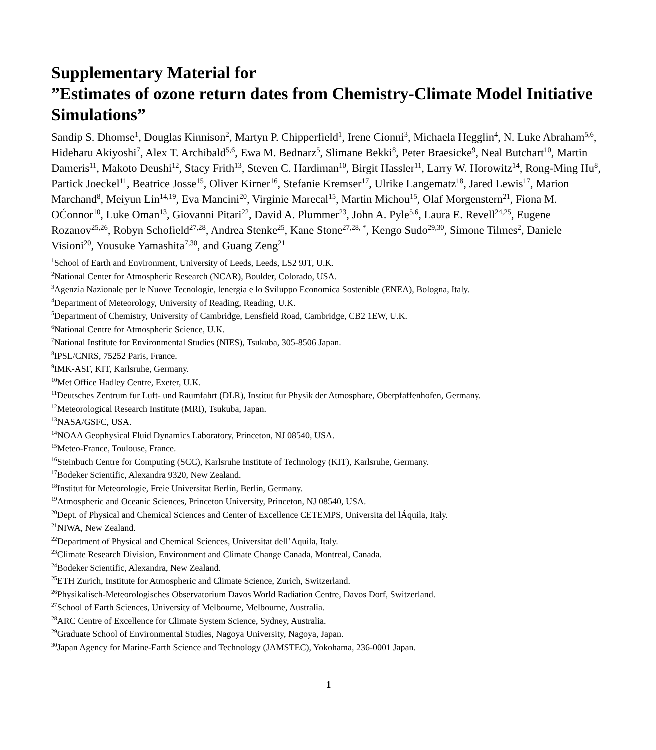Supplementary Material for
”Estimates of ozone return dates from Chemistry-Climate Model Initiative Simulations”
Sandip S. Dhomse<sup>1</sup>, Douglas Kinnison<sup>2</sup>, Martyn P. Chipperfield<sup>1</sup>, Irene Cionni<sup>3</sup>, Michaela Hegglin<sup>4</sup>, N. Luke Abraham<sup>5,6</sup>, Hideharu Akiyoshi<sup>7</sup>, Alex T. Archibald<sup>5,6</sup>, Ewa M. Bednarz<sup>5</sup>, Slimane Bekki<sup>8</sup>, Peter Braesicke<sup>9</sup>, Neal Butchart<sup>10</sup>, Martin Dameris<sup>11</sup>, Makoto Deushi<sup>12</sup>, Stacy Frith<sup>13</sup>, Steven C. Hardiman<sup>10</sup>, Birgit Hassler<sup>11</sup>, Larry W. Horowitz<sup>14</sup>, Rong-Ming Hu<sup>8</sup>, Partick Joeckel<sup>11</sup>, Beatrice Josse<sup>15</sup>, Oliver Kirner<sup>16</sup>, Stefanie Kremser<sup>17</sup>, Ulrike Langematz<sup>18</sup>, Jared Lewis<sup>17</sup>, Marion Marchand<sup>8</sup>, Meiyun Lin<sup>14,19</sup>, Eva Mancini<sup>20</sup>, Virginie Marecal<sup>15</sup>, Martin Michou<sup>15</sup>, Olaf Morgenstern<sup>21</sup>, Fiona M. OĆonnor<sup>10</sup>, Luke Oman<sup>13</sup>, Giovanni Pitari<sup>22</sup>, David A. Plummer<sup>23</sup>, John A. Pyle<sup>5,6</sup>, Laura E. Revell<sup>24,25</sup>, Eugene Rozanov<sup>25,26</sup>, Robyn Schofield<sup>27,28</sup>, Andrea Stenke<sup>25</sup>, Kane Stone<sup>27,28, *</sup>, Kengo Sudo<sup>29,30</sup>, Simone Tilmes<sup>2</sup>, Daniele Visioni<sup>20</sup>, Yousuke Yamashita<sup>7,30</sup>, and Guang Zeng<sup>21</sup>
<sup>1</sup> School of Earth and Environment, University of Leeds, Leeds, LS2 9JT, U.K.
<sup>2</sup> National Center for Atmospheric Research (NCAR), Boulder, Colorado, USA.
<sup>3</sup> Agenzia Nazionale per le Nuove Tecnologie, lenergia e lo Sviluppo Economica Sostenible (ENEA), Bologna, Italy.
<sup>4</sup> Department of Meteorology, University of Reading, Reading, U.K.
<sup>5</sup> Department of Chemistry, University of Cambridge, Lensfield Road, Cambridge, CB2 1EW, U.K.
<sup>6</sup> National Centre for Atmospheric Science, U.K.
<sup>7</sup> National Institute for Environmental Studies (NIES), Tsukuba, 305-8506 Japan.
<sup>8</sup> IPSL/CNRS, 75252 Paris, France.
<sup>9</sup> IMK-ASF, KIT, Karlsruhe, Germany.
<sup>10</sup> Met Office Hadley Centre, Exeter, U.K.
<sup>11</sup> Deutsches Zentrum fur Luft- und Raumfahrt (DLR), Institut fur Physik der Atmosphare, Oberpfaffenhofen, Germany.
<sup>12</sup> Meteorological Research Institute (MRI), Tsukuba, Japan.
<sup>13</sup>NASA/GSFC, USA.
<sup>14</sup>NOAA Geophysical Fluid Dynamics Laboratory, Princeton, NJ 08540, USA.
<sup>15</sup> Meteo-France, Toulouse, France.
<sup>16</sup> Steinbuch Centre for Computing (SCC), Karlsruhe Institute of Technology (KIT), Karlsruhe, Germany.
<sup>17</sup> Bodeker Scientific, Alexandra 9320, New Zealand.
<sup>18</sup> Institut für Meteorologie, Freie Universitat Berlin, Berlin, Germany.
<sup>19</sup> Atmospheric and Oceanic Sciences, Princeton University, Princeton, NJ 08540, USA.
<sup>20</sup> Dept. of Physical and Chemical Sciences and Center of Excellence CETEMPS, Universita del lÁquila, Italy.
<sup>21</sup>NIWA, New Zealand.
<sup>22</sup> Department of Physical and Chemical Sciences, Universitat dell’Aquila, Italy.
<sup>23</sup> Climate Research Division, Environment and Climate Change Canada, Montreal, Canada.
<sup>24</sup> Bodeker Scientific, Alexandra, New Zealand.
<sup>25</sup> ETH Zurich, Institute for Atmospheric and Climate Science, Zurich, Switzerland.
<sup>26</sup> Physikalisch-Meteorologisches Observatorium Davos World Radiation Centre, Davos Dorf, Switzerland.
<sup>27</sup> School of Earth Sciences, University of Melbourne, Melbourne, Australia.
<sup>28</sup> ARC Centre of Excellence for Climate System Science, Sydney, Australia.
<sup>29</sup> Graduate School of Environmental Studies, Nagoya University, Nagoya, Japan.
<sup>30</sup> Japan Agency for Marine-Earth Science and Technology (JAMSTEC), Yokohama, 236-0001 Japan.
1